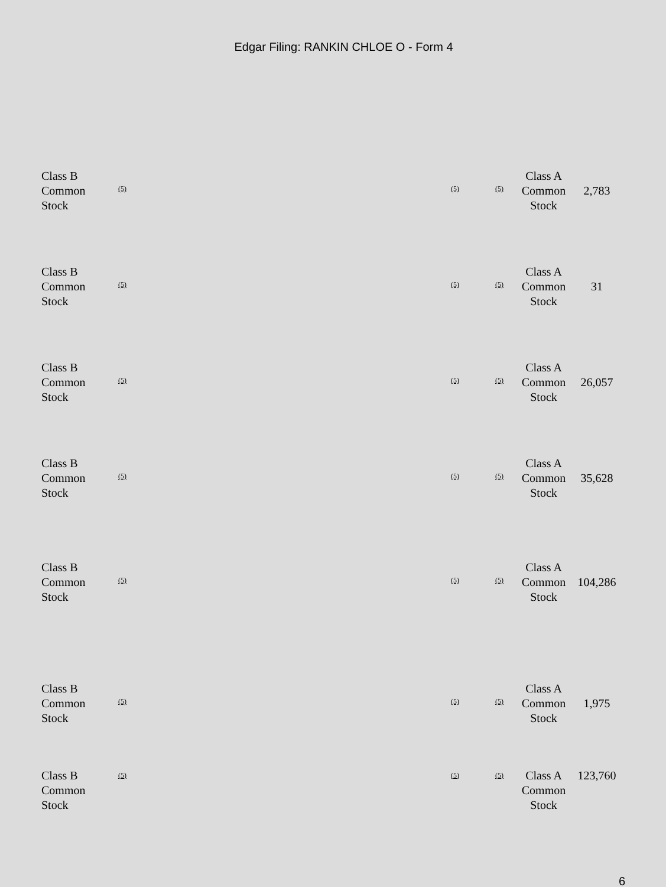Edgar Filing: RANKIN CHLOE O - Form 4
| Class B Common Stock | <sup>(5)</sup> | <sup>(5)</sup> | <sup>(5)</sup> | Class A Common Stock | 2,783 |
| Class B Common Stock | <sup>(5)</sup> | <sup>(5)</sup> | <sup>(5)</sup> | Class A Common Stock | 31 |
| Class B Common Stock | <sup>(5)</sup> | <sup>(5)</sup> | <sup>(5)</sup> | Class A Common Stock | 26,057 |
| Class B Common Stock | <sup>(5)</sup> | <sup>(5)</sup> | <sup>(5)</sup> | Class A Common Stock | 35,628 |
| Class B Common Stock | <sup>(5)</sup> | <sup>(5)</sup> | <sup>(5)</sup> | Class A Common Stock | 104,286 |
| Class B Common Stock | <sup>(5)</sup> | <sup>(5)</sup> | <sup>(5)</sup> | Class A Common Stock | 1,975 |
| Class B Common Stock | <sup>(5)</sup> | <sup>(5)</sup> | <sup>(5)</sup> | Class A Common Stock | 123,760 |
6